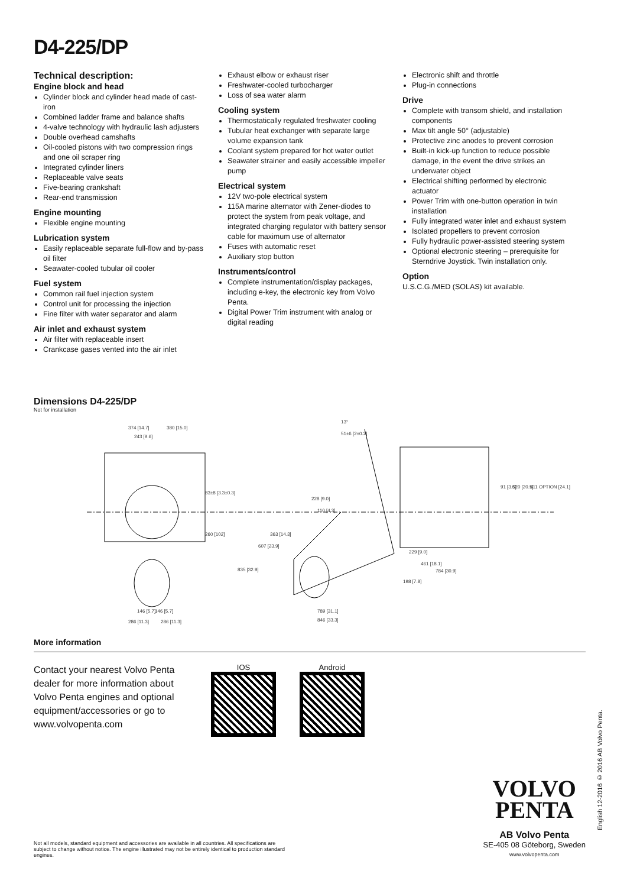D4-225/DP
Technical description:
Engine block and head
Cylinder block and cylinder head made of cast-iron
Combined ladder frame and balance shafts
4-valve technology with hydraulic lash adjusters
Double overhead camshafts
Oil-cooled pistons with two compression rings and one oil scraper ring
Integrated cylinder liners
Replaceable valve seats
Five-bearing crankshaft
Rear-end transmission
Engine mounting
Flexible engine mounting
Lubrication system
Easily replaceable separate full-flow and by-pass oil filter
Seawater-cooled tubular oil cooler
Fuel system
Common rail fuel injection system
Control unit for processing the injection
Fine filter with water separator and alarm
Air inlet and exhaust system
Air filter with replaceable insert
Crankcase gases vented into the air inlet
Exhaust elbow or exhaust riser
Freshwater-cooled turbocharger
Loss of sea water alarm
Cooling system
Thermostatically regulated freshwater cooling
Tubular heat exchanger with separate large volume expansion tank
Coolant system prepared for hot water outlet
Seawater strainer and easily accessible impeller pump
Electrical system
12V two-pole electrical system
115A marine alternator with Zener-diodes to protect the system from peak voltage, and integrated charging regulator with battery sensor cable for maximum use of alternator
Fuses with automatic reset
Auxiliary stop button
Instruments/control
Complete instrumentation/display packages, including e-key, the electronic key from Volvo Penta.
Digital Power Trim instrument with analog or digital reading
Electronic shift and throttle
Plug-in connections
Drive
Complete with transom shield, and installation components
Max tilt angle 50° (adjustable)
Protective zinc anodes to prevent corrosion
Built-in kick-up function to reduce possible damage, in the event the drive strikes an underwater object
Electrical shifting performed by electronic actuator
Power Trim with one-button operation in twin installation
Fully integrated water inlet and exhaust system
Isolated propellers to prevent corrosion
Fully hydraulic power-assisted steering system
Optional electronic steering – prerequisite for Sterndrive Joystick. Twin installation only.
Option
U.S.C.G./MED (SOLAS) kit available.
Dimensions D4-225/DP
Not for installation
374 [14.7]
380 [15.0]
243 [9.6]
83±8 [3.3±0.3]
260 [102]
13°
51±6 [2±0.2]
228 [9.0]
110 [4.3]
607 [23.9]
835 [32.9]
363 [14.3]
229 [9.0]
461 [18.1]
784 [30.9]
198 [7.8]
91 [3.6]
520 [20.5]
611 OPTION [24.1]
789 [31.1]
846 [33.3]
146 [5.7]
146 [5.7]
286 [11.3]
286 [11.3]
More information
Contact your nearest Volvo Penta dealer for more information about Volvo Penta engines and optional equipment/accessories or go to www.volvopenta.com
IOS Android
Not all models, standard equipment and accessories are available in all countries. All specifications are subject to change without notice. The engine illustrated may not be entirely identical to production standard engines.
VOLVO
PENTA
AB Volvo Penta
SE-405 08 Göteborg, Sweden
www.volvopenta.com
English 12-2016 © 2016 AB Volvo Penta.